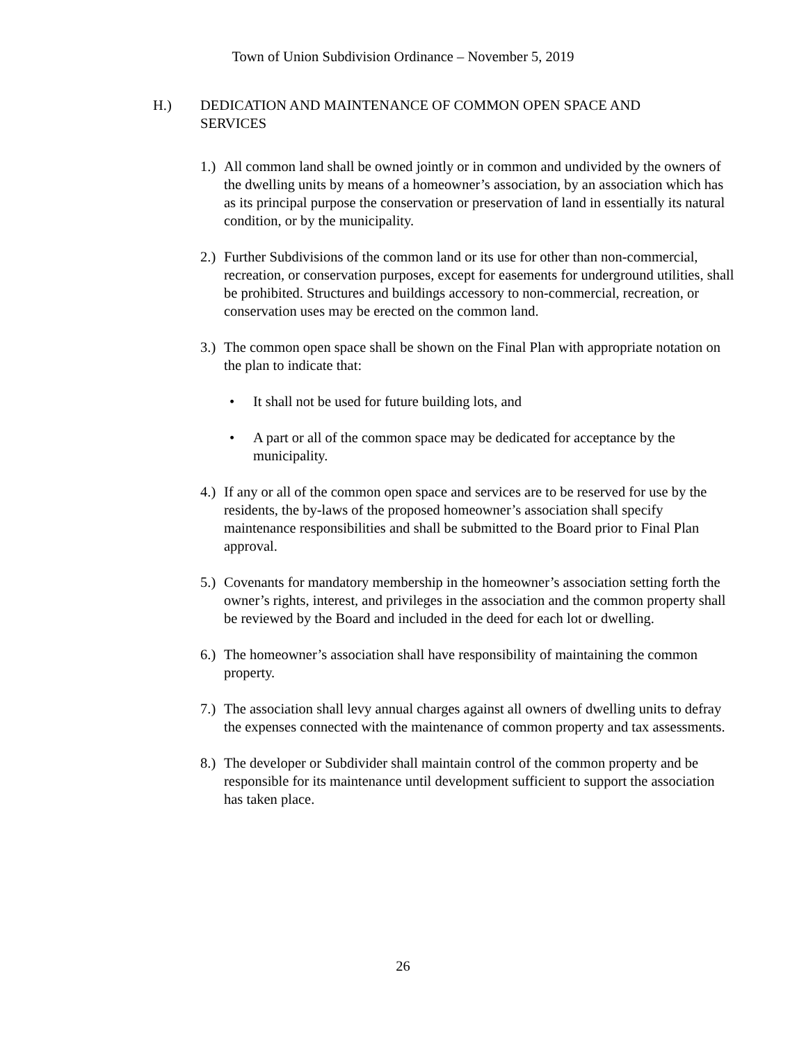Town of Union Subdivision Ordinance – November 5, 2019
H.) DEDICATION AND MAINTENANCE OF COMMON OPEN SPACE AND
SERVICES
1.)
All common land shall be owned jointly or in common and undivided by the owners of the dwelling units by means of a homeowner’s association, by an association which has as its principal purpose the conservation or preservation of land in essentially its natural condition, or by the municipality.
2.)
Further Subdivisions of the common land or its use for other than non-commercial, recreation, or conservation purposes, except for easements for underground utilities, shall be prohibited. Structures and buildings accessory to non-commercial, recreation, or conservation uses may be erected on the common land.
3.)
The common open space shall be shown on the Final Plan with appropriate notation on the plan to indicate that:
• It shall not be used for future building lots, and
• A part or all of the common space may be dedicated for acceptance by the municipality.
4.)
If any or all of the common open space and services are to be reserved for use by the residents, the by-laws of the proposed homeowner’s association shall specify maintenance responsibilities and shall be submitted to the Board prior to Final Plan approval.
5.)
Covenants for mandatory membership in the homeowner’s association setting forth the owner’s rights, interest, and privileges in the association and the common property shall be reviewed by the Board and included in the deed for each lot or dwelling.
6.)
The homeowner’s association shall have responsibility of maintaining the common property.
7.)
The association shall levy annual charges against all owners of dwelling units to defray the expenses connected with the maintenance of common property and tax assessments.
8.)
The developer or Subdivider shall maintain control of the common property and be responsible for its maintenance until development sufficient to support the association has taken place.
26